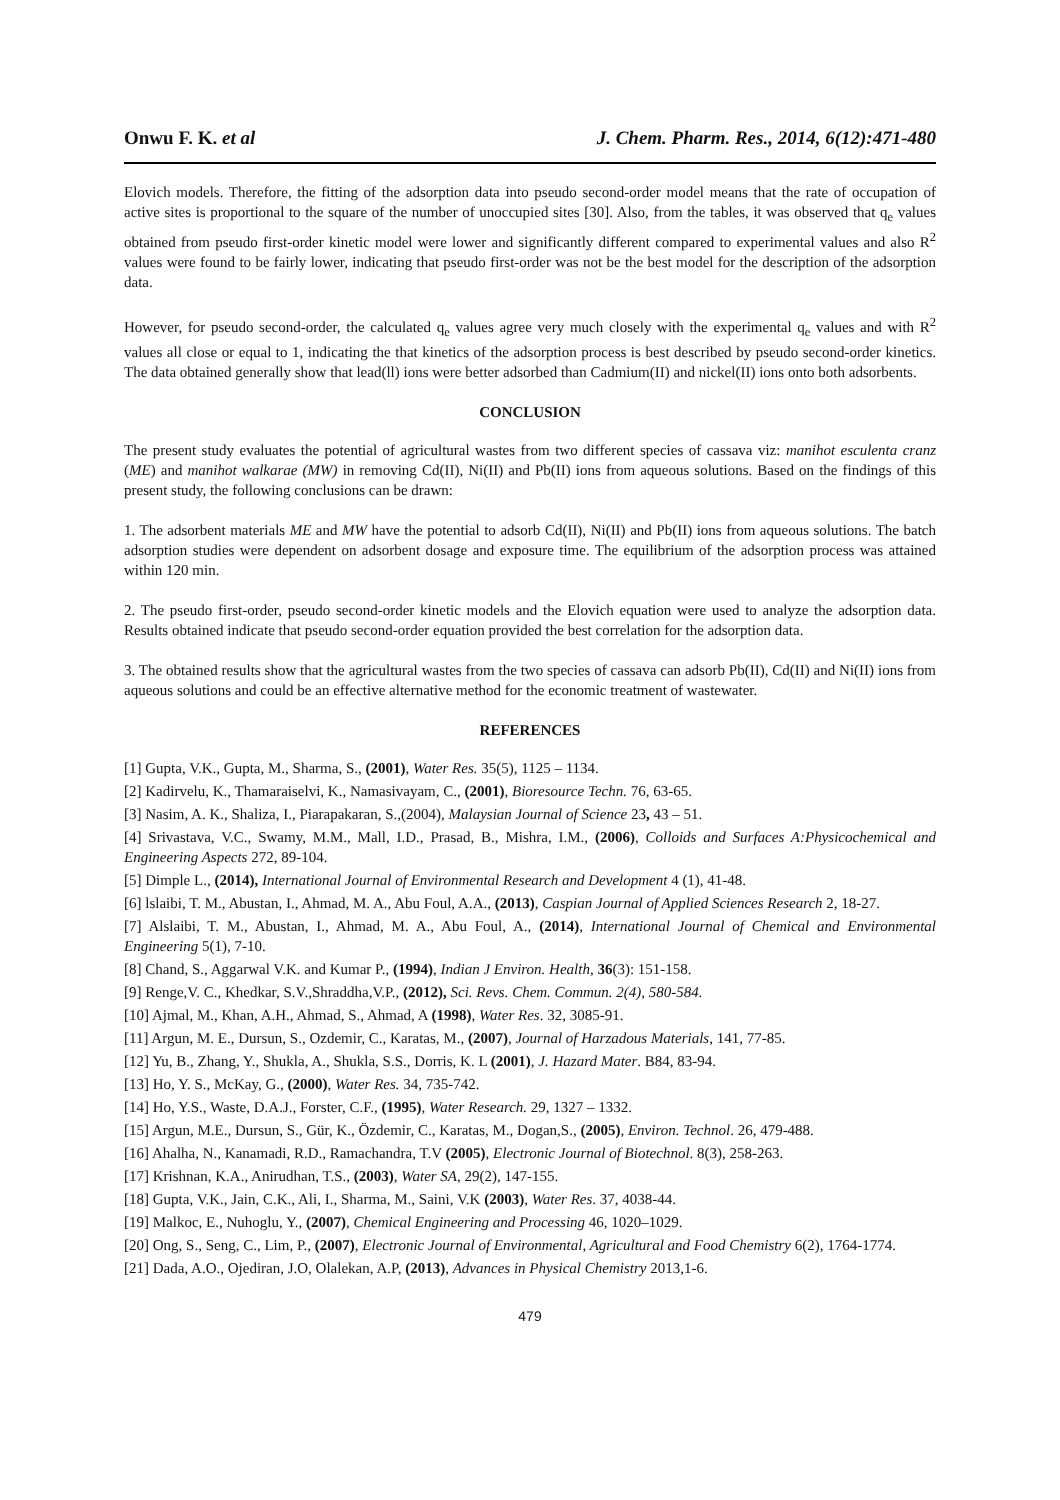Onwu F. K. et al J. Chem. Pharm. Res., 2014, 6(12):471-480
Elovich models. Therefore, the fitting of the adsorption data into pseudo second-order model means that the rate of occupation of active sites is proportional to the square of the number of unoccupied sites [30]. Also, from the tables, it was observed that q<sub>e</sub> values obtained from pseudo first-order kinetic model were lower and significantly different compared to experimental values and also R<sup>2</sup> values were found to be fairly lower, indicating that pseudo first-order was not be the best model for the description of the adsorption data.
However, for pseudo second-order, the calculated q<sub>e</sub> values agree very much closely with the experimental q<sub>e</sub> values and with R<sup>2</sup> values all close or equal to 1, indicating the that kinetics of the adsorption process is best described by pseudo second-order kinetics. The data obtained generally show that lead(ll) ions were better adsorbed than Cadmium(II) and nickel(II) ions onto both adsorbents.
CONCLUSION
The present study evaluates the potential of agricultural wastes from two different species of cassava viz: manihot esculenta cranz (ME) and manihot walkarae (MW) in removing Cd(II), Ni(II) and Pb(II) ions from aqueous solutions. Based on the findings of this present study, the following conclusions can be drawn:
1. The adsorbent materials ME and MW have the potential to adsorb Cd(II), Ni(II) and Pb(II) ions from aqueous solutions. The batch adsorption studies were dependent on adsorbent dosage and exposure time. The equilibrium of the adsorption process was attained within 120 min.
2. The pseudo first-order, pseudo second-order kinetic models and the Elovich equation were used to analyze the adsorption data. Results obtained indicate that pseudo second-order equation provided the best correlation for the adsorption data.
3. The obtained results show that the agricultural wastes from the two species of cassava can adsorb Pb(II), Cd(II) and Ni(II) ions from aqueous solutions and could be an effective alternative method for the economic treatment of wastewater.
REFERENCES
[1] Gupta, V.K., Gupta, M., Sharma, S., (2001), Water Res. 35(5), 1125 – 1134.
[2] Kadirvelu, K., Thamaraiselvi, K., Namasivayam, C., (2001), Bioresource Techn. 76, 63-65.
[3] Nasim, A. K., Shaliza, I., Piarapakaran, S.,(2004), Malaysian Journal of Science 23, 43 – 51.
[4] Srivastava, V.C., Swamy, M.M., Mall, I.D., Prasad, B., Mishra, I.M., (2006), Colloids and Surfaces A:Physicochemical and Engineering Aspects 272, 89-104.
[5] Dimple L., (2014), International Journal of Environmental Research and Development 4 (1), 41-48.
[6] lslaibi, T. M., Abustan, I., Ahmad, M. A., Abu Foul, A.A., (2013), Caspian Journal of Applied Sciences Research 2, 18-27.
[7] Alslaibi, T. M., Abustan, I., Ahmad, M. A., Abu Foul, A., (2014), International Journal of Chemical and Environmental Engineering 5(1), 7-10.
[8] Chand, S., Aggarwal V.K. and Kumar P., (1994), Indian J Environ. Health, 36(3): 151-158.
[9] Renge,V. C., Khedkar, S.V.,Shraddha,V.P., (2012), Sci. Revs. Chem. Commun. 2(4), 580-584.
[10] Ajmal, M., Khan, A.H., Ahmad, S., Ahmad, A (1998), Water Res. 32, 3085-91.
[11] Argun, M. E., Dursun, S., Ozdemir, C., Karatas, M., (2007), Journal of Harzadous Materials, 141, 77-85.
[12] Yu, B., Zhang, Y., Shukla, A., Shukla, S.S., Dorris, K. L (2001), J. Hazard Mater. B84, 83-94.
[13] Ho, Y. S., McKay, G., (2000), Water Res. 34, 735-742.
[14] Ho, Y.S., Waste, D.A.J., Forster, C.F., (1995), Water Research. 29, 1327 – 1332.
[15] Argun, M.E., Dursun, S., Gür, K., Özdemir, C., Karatas, M., Dogan,S., (2005), Environ. Technol. 26, 479-488.
[16] Ahalha, N., Kanamadi, R.D., Ramachandra, T.V (2005), Electronic Journal of Biotechnol. 8(3), 258-263.
[17] Krishnan, K.A., Anirudhan, T.S., (2003), Water SA, 29(2), 147-155.
[18] Gupta, V.K., Jain, C.K., Ali, I., Sharma, M., Saini, V.K (2003), Water Res. 37, 4038-44.
[19] Malkoc, E., Nuhoglu, Y., (2007), Chemical Engineering and Processing 46, 1020–1029.
[20] Ong, S., Seng, C., Lim, P., (2007), Electronic Journal of Environmental, Agricultural and Food Chemistry 6(2), 1764-1774.
[21] Dada, A.O., Ojediran, J.O, Olalekan, A.P, (2013), Advances in Physical Chemistry 2013,1-6.
479